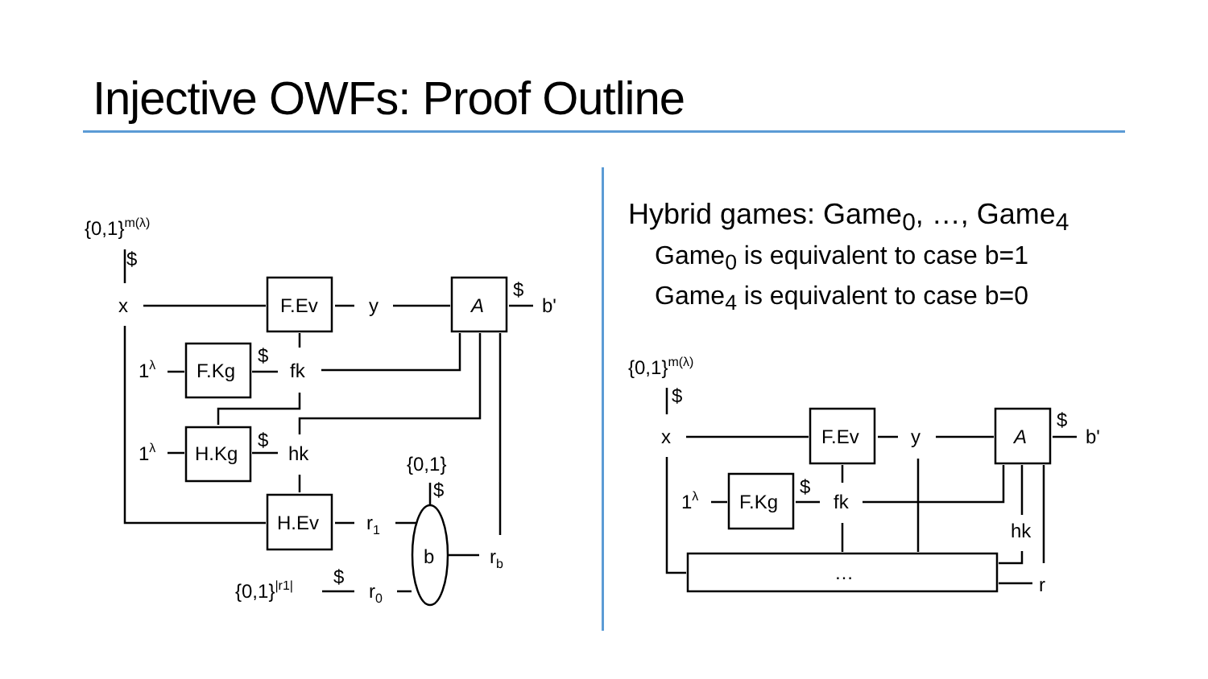Injective OWFs: Proof Outline
Hybrid games: Game<sub>0</sub>, …, Game<sub>4</sub>
Game<sub>0</sub> is equivalent to case b=1
Game<sub>4</sub> is equivalent to case b=0
{0,1}m(λ)
$
x
F.Ev
y
A
$
b'
1λ
F.Kg
$
fk
1λ
H.Kg
$
hk
{0,1}
$
H.Ev
r1
b
rb
{0,1}|r1|
$
r0
{0,1}m(λ)
$
x
F.Ev
y
A
$
b'
1λ
F.Kg
$
fk
hk
…
r